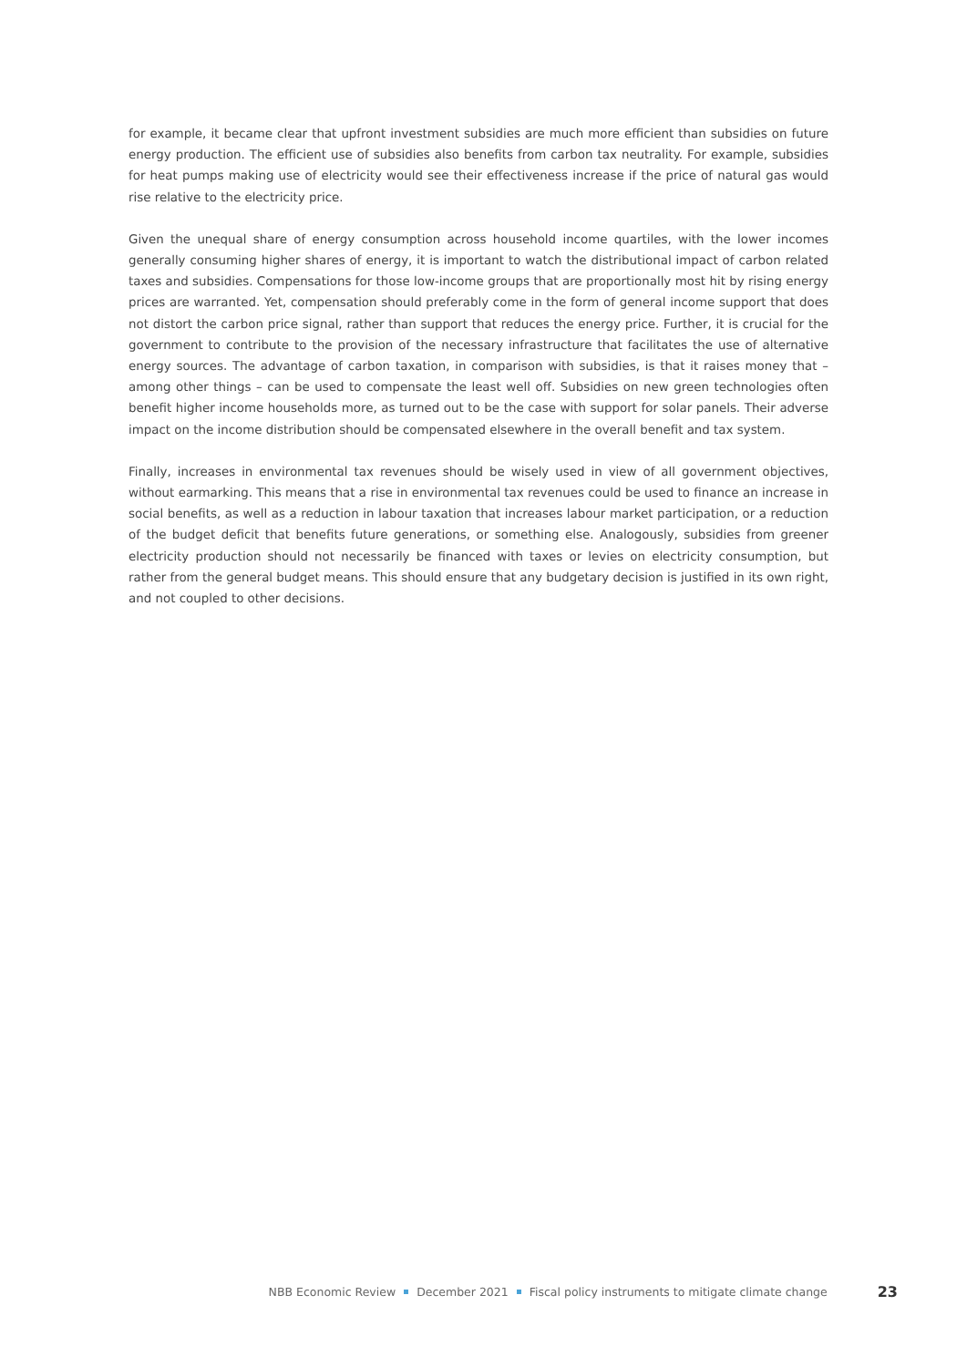for example, it became clear that upfront investment subsidies are much more efficient than subsidies on future energy production. The efficient use of subsidies also benefits from carbon tax neutrality. For example, subsidies for heat pumps making use of electricity would see their effectiveness increase if the price of natural gas would rise relative to the electricity price.
Given the unequal share of energy consumption across household income quartiles, with the lower incomes generally consuming higher shares of energy, it is important to watch the distributional impact of carbon related taxes and subsidies. Compensations for those low-income groups that are proportionally most hit by rising energy prices are warranted. Yet, compensation should preferably come in the form of general income support that does not distort the carbon price signal, rather than support that reduces the energy price. Further, it is crucial for the government to contribute to the provision of the necessary infrastructure that facilitates the use of alternative energy sources. The advantage of carbon taxation, in comparison with subsidies, is that it raises money that – among other things – can be used to compensate the least well off. Subsidies on new green technologies often benefit higher income households more, as turned out to be the case with support for solar panels. Their adverse impact on the income distribution should be compensated elsewhere in the overall benefit and tax system.
Finally, increases in environmental tax revenues should be wisely used in view of all government objectives, without earmarking. This means that a rise in environmental tax revenues could be used to finance an increase in social benefits, as well as a reduction in labour taxation that increases labour market participation, or a reduction of the budget deficit that benefits future generations, or something else. Analogously, subsidies from greener electricity production should not necessarily be financed with taxes or levies on electricity consumption, but rather from the general budget means. This should ensure that any budgetary decision is justified in its own right, and not coupled to other decisions.
NBB Economic Review December 2021 Fiscal policy instruments to mitigate climate change 23